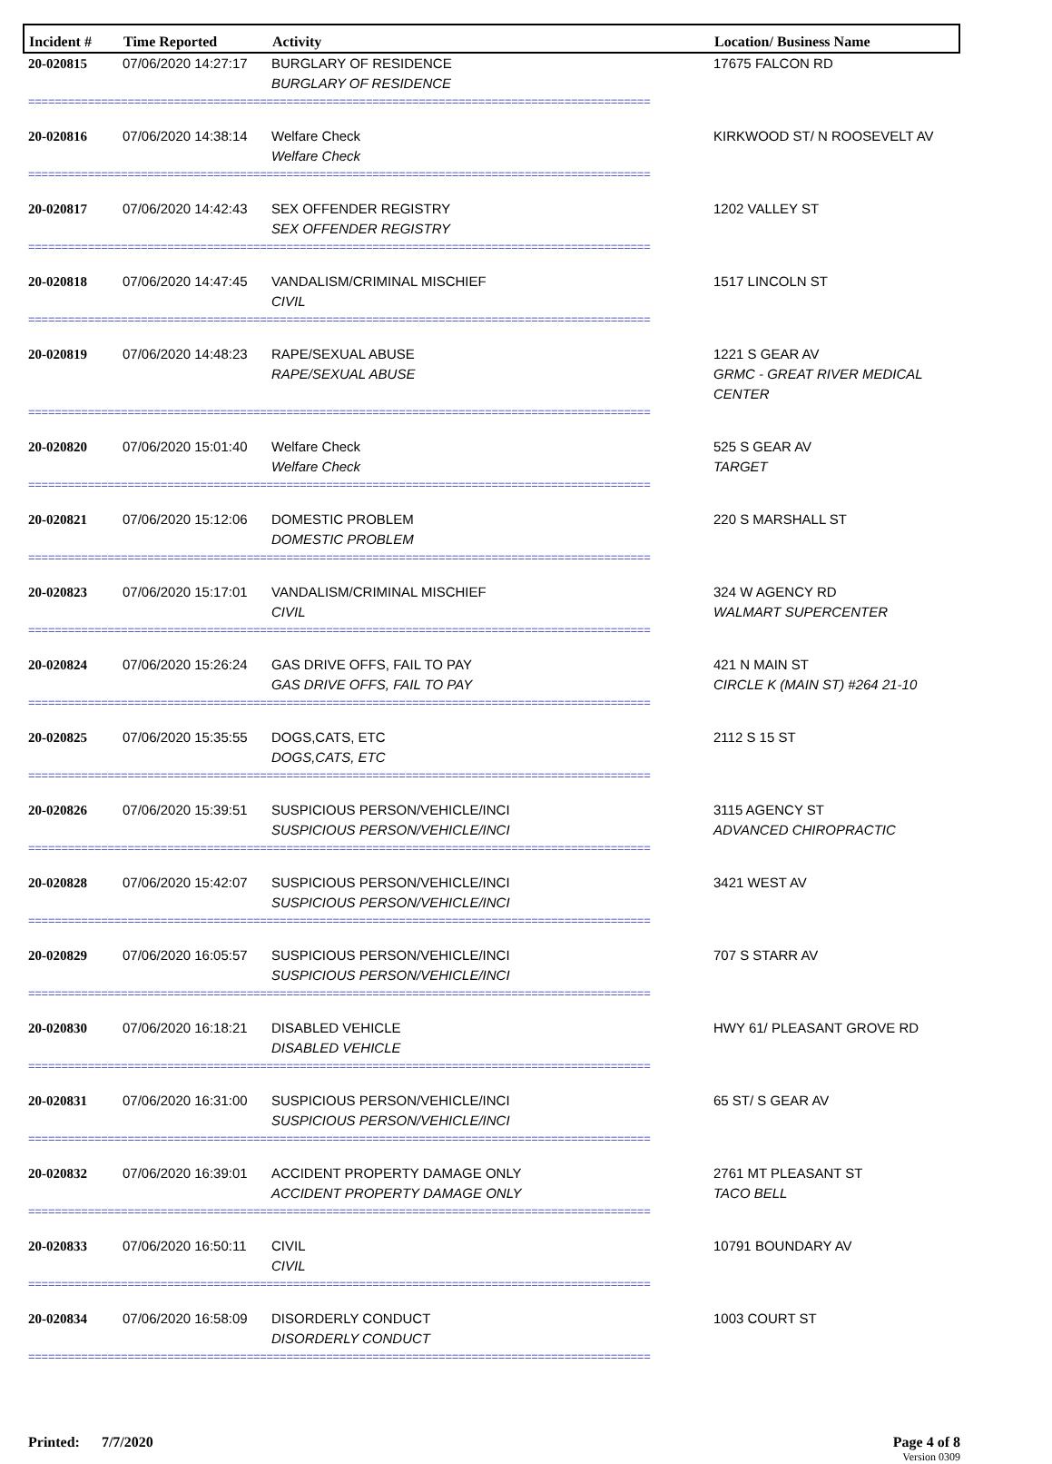Incident #
Time Reported
Activity
Location/ Business Name
| 20-020815 | 07/06/2020 14:27:17 | BURGLARY OF RESIDENCE BURGLARY OF RESIDENCE | 17675 FALCON RD |
| ============================================================================================== | | | |
| 20-020816 | 07/06/2020 14:38:14 | Welfare Check Welfare Check | KIRKWOOD ST/ N ROOSEVELT AV |
| ============================================================================================== | | | |
| 20-020817 | 07/06/2020 14:42:43 | SEX OFFENDER REGISTRY SEX OFFENDER REGISTRY | 1202 VALLEY ST |
| ============================================================================================== | | | |
| 20-020818 | 07/06/2020 14:47:45 | VANDALISM/CRIMINAL MISCHIEF CIVIL | 1517 LINCOLN ST |
| ============================================================================================== | | | |
| 20-020819 | 07/06/2020 14:48:23 | RAPE/SEXUAL ABUSE RAPE/SEXUAL ABUSE | 1221 S GEAR AV GRMC - GREAT RIVER MEDICAL CENTER |
| ============================================================================================== | | | |
| 20-020820 | 07/06/2020 15:01:40 | Welfare Check Welfare Check | 525 S GEAR AV TARGET |
| ============================================================================================== | | | |
| 20-020821 | 07/06/2020 15:12:06 | DOMESTIC PROBLEM DOMESTIC PROBLEM | 220 S MARSHALL ST |
| ============================================================================================== | | | |
| 20-020823 | 07/06/2020 15:17:01 | VANDALISM/CRIMINAL MISCHIEF CIVIL | 324 W AGENCY RD WALMART SUPERCENTER |
| ============================================================================================== | | | |
| 20-020824 | 07/06/2020 15:26:24 | GAS DRIVE OFFS, FAIL TO PAY GAS DRIVE OFFS, FAIL TO PAY | 421 N MAIN ST CIRCLE K (MAIN ST) #264 21-10 |
| ============================================================================================== | | | |
| 20-020825 | 07/06/2020 15:35:55 | DOGS,CATS, ETC DOGS,CATS, ETC | 2112 S 15 ST |
| ============================================================================================== | | | |
| 20-020826 | 07/06/2020 15:39:51 | SUSPICIOUS PERSON/VEHICLE/INCI SUSPICIOUS PERSON/VEHICLE/INCI | 3115 AGENCY ST ADVANCED CHIROPRACTIC |
| ============================================================================================== | | | |
| 20-020828 | 07/06/2020 15:42:07 | SUSPICIOUS PERSON/VEHICLE/INCI SUSPICIOUS PERSON/VEHICLE/INCI | 3421 WEST AV |
| ============================================================================================== | | | |
| 20-020829 | 07/06/2020 16:05:57 | SUSPICIOUS PERSON/VEHICLE/INCI SUSPICIOUS PERSON/VEHICLE/INCI | 707 S STARR AV |
| ============================================================================================== | | | |
| 20-020830 | 07/06/2020 16:18:21 | DISABLED VEHICLE DISABLED VEHICLE | HWY 61/ PLEASANT GROVE RD |
| ============================================================================================== | | | |
| 20-020831 | 07/06/2020 16:31:00 | SUSPICIOUS PERSON/VEHICLE/INCI SUSPICIOUS PERSON/VEHICLE/INCI | 65 ST/ S GEAR AV |
| ============================================================================================== | | | |
| 20-020832 | 07/06/2020 16:39:01 | ACCIDENT PROPERTY DAMAGE ONLY ACCIDENT PROPERTY DAMAGE ONLY | 2761 MT PLEASANT ST TACO BELL |
| ============================================================================================== | | | |
| 20-020833 | 07/06/2020 16:50:11 | CIVIL CIVIL | 10791 BOUNDARY AV |
| ============================================================================================== | | | |
| 20-020834 | 07/06/2020 16:58:09 | DISORDERLY CONDUCT DISORDERLY CONDUCT | 1003 COURT ST |
| ============================================================================================== | | | |
Printed: 7/7/2020 Page 4 of 8
Version 0309